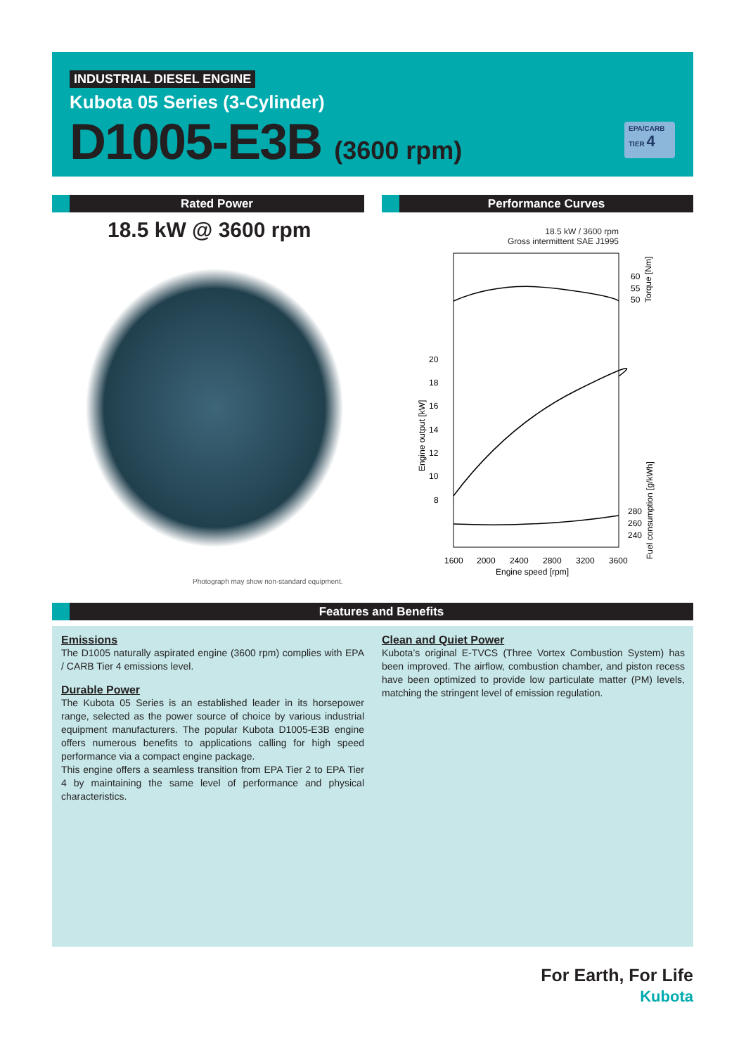INDUSTRIAL DIESEL ENGINE
Kubota 05 Series (3-Cylinder)
D1005-E3B (3600 rpm)
EPA/CARB
TIER 4
Rated Power Performance Curves
18.5 kW @ 3600 rpm
Photograph may show non-standard equipment.
18.5 kW / 3600 rpm
Gross intermittent SAE J1995
20
18
16
14
12
10
8
60
55
50
280
260
240
1600
2000
2400
2800
3200
3600
Engine speed [rpm]
Engine output [kW]
Torque [Nm]
Fuel consumption [g/kWh]
Features and Benefits
Emissions
The D1005 naturally aspirated engine (3600 rpm) complies with EPA / CARB Tier 4 emissions level.
Durable Power
The Kubota 05 Series is an established leader in its horsepower range, selected as the power source of choice by various industrial equipment manufacturers. The popular Kubota D1005-E3B engine offers numerous benefits to applications calling for high speed performance via a compact engine package.
This engine offers a seamless transition from EPA Tier 2 to EPA Tier 4 by maintaining the same level of performance and physical characteristics.
Clean and Quiet Power
Kubota’s original E-TVCS (Three Vortex Combustion System) has been improved. The airflow, combustion chamber, and piston recess have been optimized to provide low particulate matter (PM) levels, matching the stringent level of emission regulation.
For Earth, For Life
Kubota